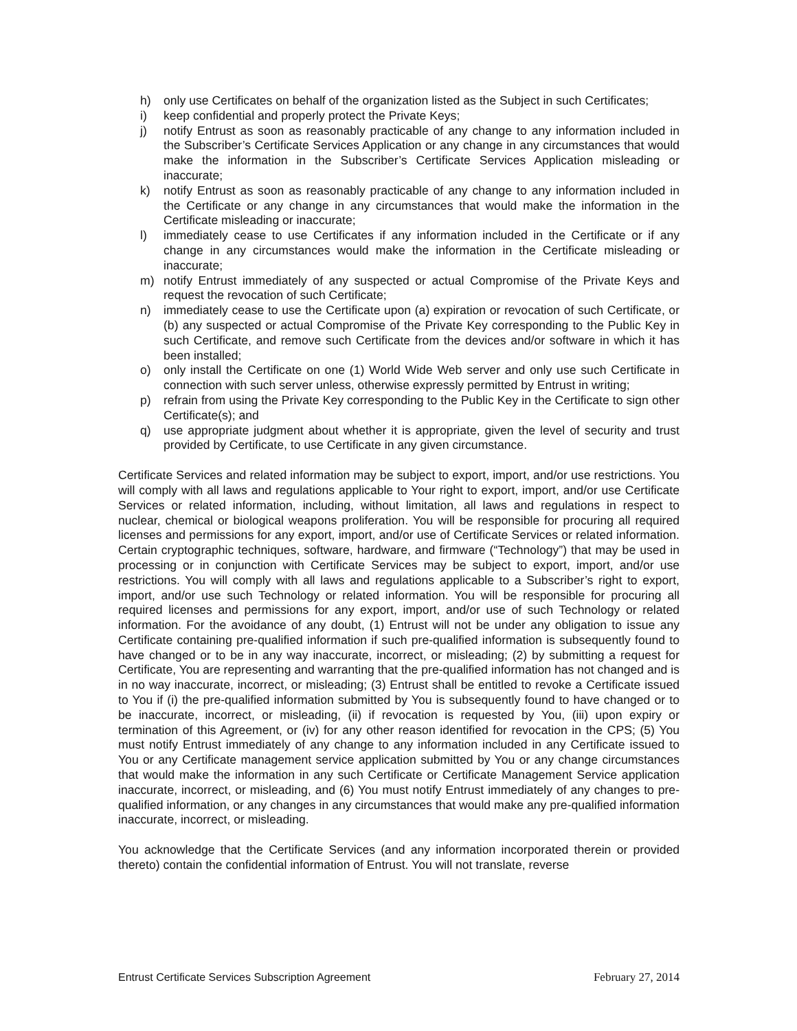h) only use Certificates on behalf of the organization listed as the Subject in such Certificates;
i) keep confidential and properly protect the Private Keys;
j) notify Entrust as soon as reasonably practicable of any change to any information included in the Subscriber’s Certificate Services Application or any change in any circumstances that would make the information in the Subscriber’s Certificate Services Application misleading or inaccurate;
k) notify Entrust as soon as reasonably practicable of any change to any information included in the Certificate or any change in any circumstances that would make the information in the Certificate misleading or inaccurate;
l) immediately cease to use Certificates if any information included in the Certificate or if any change in any circumstances would make the information in the Certificate misleading or inaccurate;
m) notify Entrust immediately of any suspected or actual Compromise of the Private Keys and request the revocation of such Certificate;
n) immediately cease to use the Certificate upon (a) expiration or revocation of such Certificate, or (b) any suspected or actual Compromise of the Private Key corresponding to the Public Key in such Certificate, and remove such Certificate from the devices and/or software in which it has been installed;
o) only install the Certificate on one (1) World Wide Web server and only use such Certificate in connection with such server unless, otherwise expressly permitted by Entrust in writing;
p) refrain from using the Private Key corresponding to the Public Key in the Certificate to sign other Certificate(s); and
q) use appropriate judgment about whether it is appropriate, given the level of security and trust provided by Certificate, to use Certificate in any given circumstance.
Certificate Services and related information may be subject to export, import, and/or use restrictions. You will comply with all laws and regulations applicable to Your right to export, import, and/or use Certificate Services or related information, including, without limitation, all laws and regulations in respect to nuclear, chemical or biological weapons proliferation. You will be responsible for procuring all required licenses and permissions for any export, import, and/or use of Certificate Services or related information. Certain cryptographic techniques, software, hardware, and firmware (“Technology”) that may be used in processing or in conjunction with Certificate Services may be subject to export, import, and/or use restrictions. You will comply with all laws and regulations applicable to a Subscriber’s right to export, import, and/or use such Technology or related information. You will be responsible for procuring all required licenses and permissions for any export, import, and/or use of such Technology or related information. For the avoidance of any doubt, (1) Entrust will not be under any obligation to issue any Certificate containing pre-qualified information if such pre-qualified information is subsequently found to have changed or to be in any way inaccurate, incorrect, or misleading; (2) by submitting a request for Certificate, You are representing and warranting that the pre-qualified information has not changed and is in no way inaccurate, incorrect, or misleading; (3) Entrust shall be entitled to revoke a Certificate issued to You if (i) the pre-qualified information submitted by You is subsequently found to have changed or to be inaccurate, incorrect, or misleading, (ii) if revocation is requested by You, (iii) upon expiry or termination of this Agreement, or (iv) for any other reason identified for revocation in the CPS; (5) You must notify Entrust immediately of any change to any information included in any Certificate issued to You or any Certificate management service application submitted by You or any change circumstances that would make the information in any such Certificate or Certificate Management Service application inaccurate, incorrect, or misleading, and (6) You must notify Entrust immediately of any changes to pre-qualified information, or any changes in any circumstances that would make any pre-qualified information inaccurate, incorrect, or misleading.
You acknowledge that the Certificate Services (and any information incorporated therein or provided thereto) contain the confidential information of Entrust. You will not translate, reverse
Entrust Certificate Services Subscription Agreement February 27, 2014